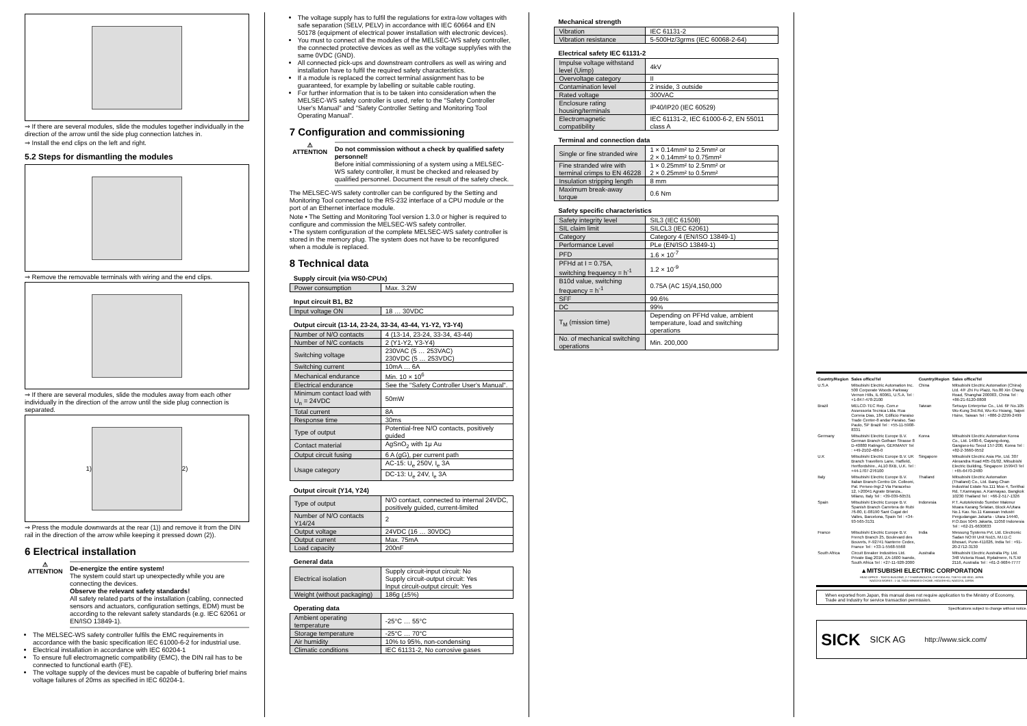⇒ If there are several modules, slide the modules together individually in the direction of the arrow until the side plug connection latches in.
⇒ Install the end clips on the left and right.
5.2 Steps for dismantling the modules
⇒ Remove the removable terminals with wiring and the end clips.
⇒ If there are several modules, slide the modules away from each other individually in the direction of the arrow until the side plug connection is separated.
1) 2)
⇒ Press the module downwards at the rear (1)) and remove it from the DIN rail in the direction of the arrow while keeping it pressed down (2)).
6 Electrical installation
⚠
ATTENTION
De-energize the entire system!
The system could start up unexpectedly while you are connecting the devices.
Observe the relevant safety standards!
All safety related parts of the installation (cabling, connected sensors and actuators, configuration settings, EDM) must be according to the relevant safety standards (e.g. IEC 62061 or EN/ISO 13849-1).
The MELSEC-WS safety controller fulfils the EMC requirements in accordance with the basic specification IEC 61000-6-2 for industrial use.
Electrical installation in accordance with IEC 60204-1
To ensure full electromagnetic compatibility (EMC), the DIN rail has to be connected to functional earth (FE).
The voltage supply of the devices must be capable of buffering brief mains voltage failures of 20ms as specified in IEC 60204-1.
The voltage supply has to fulfil the regulations for extra-low voltages with safe separation (SELV, PELV) in accordance with IEC 60664 and EN 50178 (equipment of electrical power installation with electronic devices).
You must to connect all the modules of the MELSEC-WS safety controller, the connected protective devices as well as the voltage supply/ies with the same 0VDC (GND).
All connected pick-ups and downstream controllers as well as wiring and installation have to fulfil the required safety characteristics.
If a module is replaced the correct terminal assignment has to be guaranteed, for example by labelling or suitable cable routing.
For further information that is to be taken into consideration when the MELSEC-WS safety controller is used, refer to the "Safety Controller User's Manual" and "Safety Controller Setting and Monitoring Tool Operating Manual".
7 Configuration and commissioning
⚠
ATTENTION
Do not commission without a check by qualified safety personnel!
Before initial commissioning of a system using a MELSEC-WS safety controller, it must be checked and released by qualified personnel. Document the result of the safety check.
The MELSEC-WS safety controller can be configured by the Setting and Monitoring Tool connected to the RS-232 interface of a CPU module or the port of an Ethernet interface module.
Note • The Setting and Monitoring Tool version 1.3.0 or higher is required to configure and commission the MELSEC-WS safety controller.
• The system configuration of the complete MELSEC-WS safety controller is stored in the memory plug. The system does not have to be reconfigured when a module is replaced.
8 Technical data
Supply circuit (via WS0-CPUx)
| Power consumption | Max. 3.2W |
Input circuit B1, B2
| Input voltage ON | 18 … 30VDC |
Output circuit (13-14, 23-24, 33-34, 43-44, Y1-Y2, Y3-Y4)
| Number of N/O contacts | 4 (13-14, 23-24, 33-34, 43-44) |
| Number of N/C contacts | 2 (Y1-Y2, Y3-Y4) |
| Switching voltage | 230VAC (5 … 253VAC) 230VDC (5 … 253VDC) |
| Switching current | 10mA … 6A |
| Mechanical endurance | Min. 10 × 10<sup>6</sup> |
| Electrical endurance | See the "Safety Controller User's Manual". |
| Minimum contact load with U<sub>n</sub> = 24VDC | 50mW |
| Total current | 8A |
| Response time | 30ms |
| Type of output | Potential-free N/O contacts, positively guided |
| Contact material | AgSnO<sub>2</sub> with 1μ Au |
| Output circuit fusing | 6 A (gG), per current path |
| Usage category | AC-15: U<sub>e</sub> 250V, I<sub>e</sub> 3A |
| | DC-13: U<sub>e</sub> 24V, I<sub>e</sub> 3A |
Output circuit (Y14, Y24)
| Type of output | N/O contact, connected to internal 24VDC, positively guided, current-limited |
| Number of N/O contacts Y14/24 | 2 |
| Output voltage | 24VDC (16 … 30VDC) |
| Output current | Max. 75mA |
| Load capacity | 200nF |
General data
| Electrical isolation | Supply circuit-input circuit: No Supply circuit-output circuit: Yes Input circuit-output circuit: Yes |
| Weight (without packaging) | 186g (±5%) |
Operating data
| Ambient operating temperature | -25°C … 55°C |
| Storage temperature | -25°C … 70°C |
| Air humidity | 10% to 95%, non-condensing |
| Climatic conditions | IEC 61131-2, No corrosive gases |
Mechanical strength
| Vibration | IEC 61131-2 |
| Vibration resistance | 5-500Hz/3grms (IEC 60068-2-64) |
Electrical safety IEC 61131-2
| Impulse voltage withstand level (Uimp) | 4kV |
| Overvoltage category | II |
| Contamination level | 2 inside, 3 outside |
| Rated voltage | 300VAC |
| Enclosure rating housing/terminals | IP40/IP20 (IEC 60529) |
| Electromagnetic compatibility | IEC 61131-2, IEC 61000-6-2, EN 55011 class A |
Terminal and connection data
| Single or fine stranded wire | 1 × 0.14mm² to 2.5mm² or 2 × 0.14mm² to 0.75mm² |
| Fine stranded wire with terminal crimps to EN 46228 | 1 × 0.25mm² to 2.5mm² or 2 × 0.25mm² to 0.5mm² |
| Insulation stripping length | 8 mm |
| Maximum break-away torque | 0.6 Nm |
Safety specific characteristics
| Safety integrity level | SIL3 (IEC 61508) |
| SIL claim limit | SILCL3 (IEC 62061) |
| Category | Category 4 (EN/ISO 13849-1) |
| Performance Level | PLe (EN/ISO 13849-1) |
| PFD | 1.6 × 10<sup>-7</sup> |
| PFHd at I = 0.75A, switching frequency = h<sup>-1</sup> | 1.2 × 10<sup>-9</sup> |
| B10d value, switching frequency = h<sup>-1</sup> | 0.75A (AC 15)/4,150,000 |
| SFF | 99.6% |
| DC | 99% |
| T<sub>M</sub> (mission time) | Depending on PFHd value, ambient temperature, load and switching operations |
| No. of mechanical switching operations | Min. 200,000 |
| Country/Region | Sales office/Tel | Country/Region | Sales office/Tel |
| U.S.A | Mitsubishi Electric Automation Inc. 500 Corporate Woods Parkway Vernon Hills, IL 60061, U.S.A. Tel : +1-847-478-2100 | China | Mitsubishi Electric Automation (China) Ltd. 4/F Zhi Fu Plazz, No.80 Xin Chang Road, Shanghai 200003, China Tel : +86-21-6120-0808 |
| Brazil | MELCO-TEC Rep. Com.e Assessoria Tecnica Ltda. Rua Correia Dias, 184, Edificio Paraiso Trade Center-8 andar Paraiso, Sao Paulo, SP Brazil Tel : +55-11-5908-8331 | Taiwan | Setsuyo Enterprise Co., Ltd. 6F No.105 Wu-Kung 3rd.Rd, Wu-Ku Hsiang, Taipei Hsine, Taiwan Tel : +886-2-2299-2499 |
| Germany | Mitsubishi Electric Europe B.V. German Branch Gothaer Strasse 8 D-40880 Ratingen, GERMANY Tel : +49-2102-486-0 | Korea | Mitsubishi Electric Automation Korea Co., Ltd. 1480-6, Gayang-dong, Gangseo-ku Seoul 157-200, Korea Tel : +82-2-3660-9552 |
| U.K | Mitsubishi Electric Europe B.V. UK Branch Travellers Lane, Hatfield, Hertfordshire., AL10 8XB, U.K. Tel : +44-1707-276100 | Singapore | Mitsubishi Electric Asia Pte, Ltd. 307 Alexandra Road #05-01/02, Mitsubishi Electric Building, Singapore 159943 Tel : +65-6470-2480 |
| Italy | Mitsubishi Electric Europe B.V. Italian Branch Centro Dir. Colleoni, Pal. Perseo-Ingr.2 Via Paracelso 12, I-20041 Agrate Brianza., Milano, Italy Tel : +39-039-60531 | Thailand | Mitsubishi Electric Automation (Thailand) Co., Ltd. Bang-Chan Industrial Estate No.111 Moo 4, Serithai Rd, T.Kannayao, A.Kannayao, Bangkok 10230 Thailand Tel : +66-2-517-1326 |
| Spain | Mitsubishi Electric Europe B.V. Spanish Branch Carretera de Rubi 76-80, E-08190 Sant Cugat del Valles, Barcelona, Spain Tel : +34-93-565-3131 | Indonesia | P.T. Autoteknindo Sumber Makmur Muara Karang Selatan, Block A/Utara No.1 Kav. No.11 Kawasan Industri Pergudangan Jakarta - Utara 14440, P.O.Box 5045 Jakarta, 11050 Indonesia Tel : +62-21-6630833 |
| France | Mitsubishi Electric Europe B.V. French Branch 25, Boulevard des Bouvets, F-92741 Nanterre Cedex, France Tel : +33-1-5568-5568 | India | Messung Systems Pvt, Ltd. Electronic Sadan NO:III Unit No15, M.I.D.C Bhosari, Pune-411026, India Tel : +91-20-2712-3130 |
| South Africa | Circuit Breaker Industries Ltd. Private Bag 2016, ZA-1600 Isando, South Africa Tel : +27-11-928-2000 | Australia | Mitsubishi Electric Australia Pty. Ltd. 348 Victoria Road, Rydalmere, N.S.W 2116, Australia Tel : +61-2-9684-7777 |
▲MITSUBISHI ELECTRIC CORPORATION
HEAD OFFICE : TOKYO BUILDING, 2-7-3 MARUNOUCHI, CHIYODA-KU, TOKYO 100-8310, JAPAN
NAGOYA WORKS : 1-14, YADA-MINAMI 5-CHOME, HIGASHI-KU, NAGOYA, JAPAN
When exported from Japan, this manual does not require application to the Ministry of Economy, Trade and Industry for service transaction permission.
Specifications subject to change without notice.
SICK SICK AG http://www.sick.com/